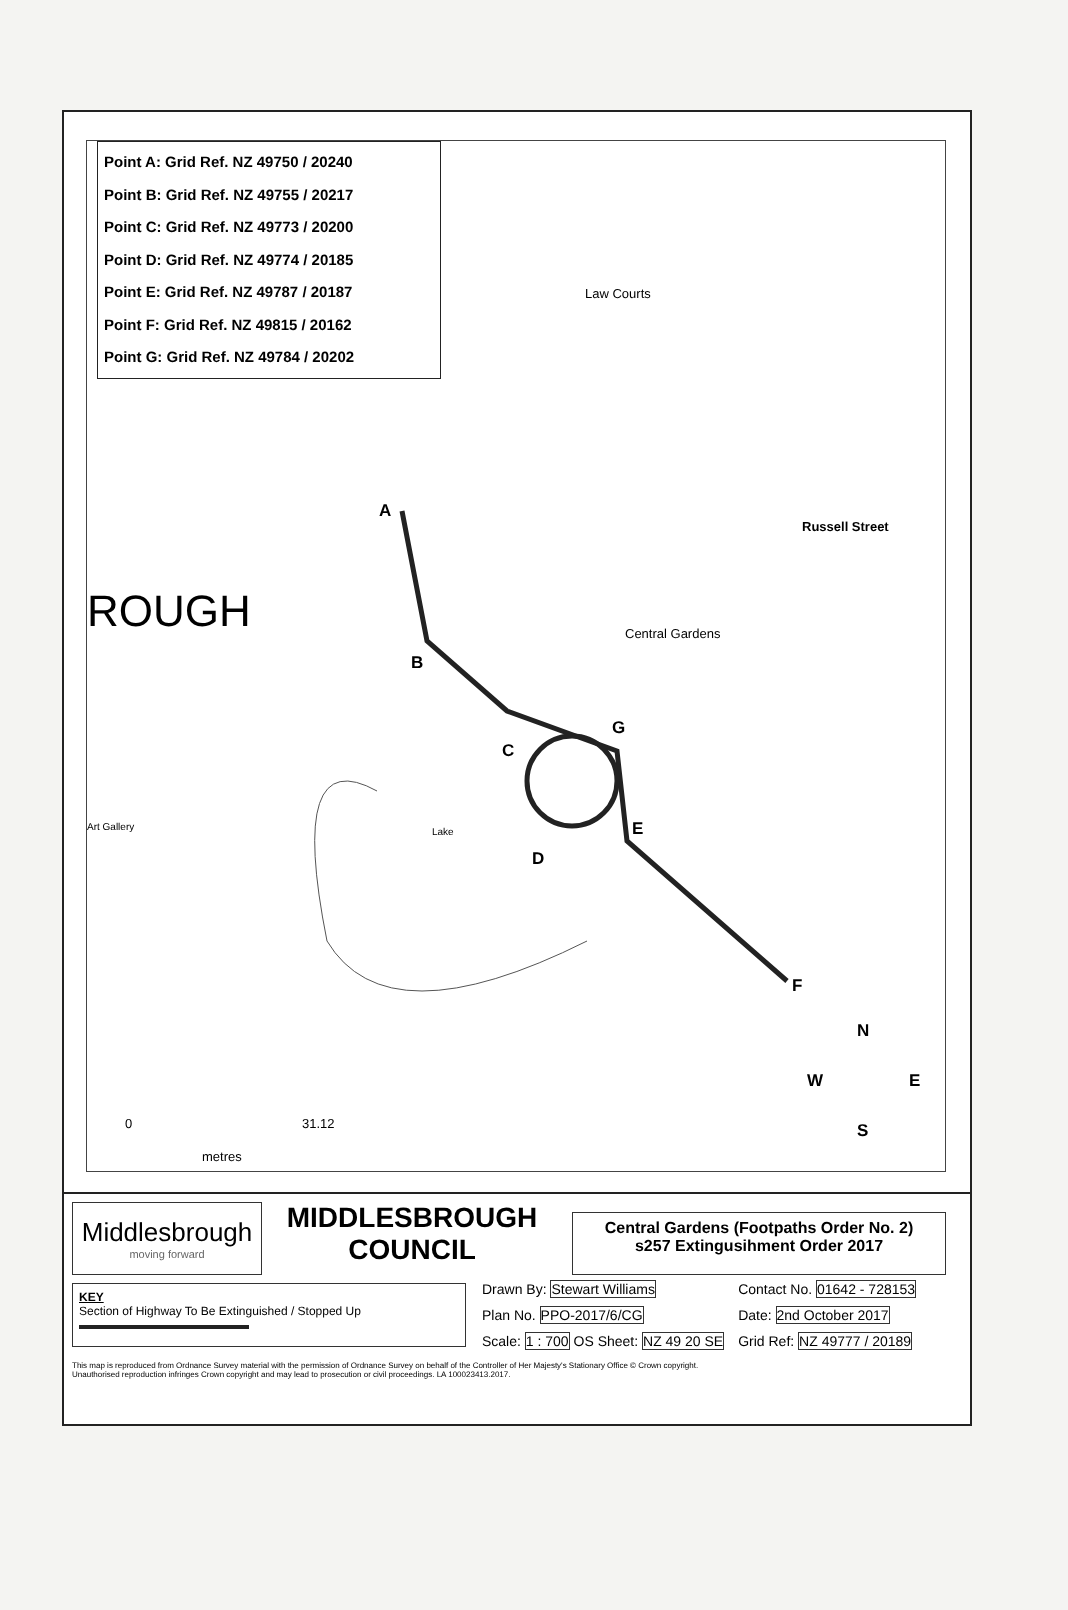Point A: Grid Ref. NZ 49750 / 20240
Point B: Grid Ref. NZ 49755 / 20217
Point C: Grid Ref. NZ 49773 / 20200
Point D: Grid Ref. NZ 49774 / 20185
Point E: Grid Ref. NZ 49787 / 20187
Point F: Grid Ref. NZ 49815 / 20162
Point G: Grid Ref. NZ 49784 / 20202
Law Courts
A
Russell Street
ROUGH Central Gardens
B
G
C
Art Gallery Lake E
D
F
N
W E
S 0 31.12
metres
Middlesbrough
moving forward
MIDDLESBROUGH
COUNCIL
Central Gardens (Footpaths Order No. 2)
s257 Extingusihment Order 2017
KEY
Section of Highway To Be Extinguished / Stopped Up
| Drawn By: Stewart Williams | Contact No. 01642 - 728153 |
| Plan No. PPO-2017/6/CG | Date: 2nd October 2017 |
| Scale: 1 : 700 OS Sheet: NZ 49 20 SE | Grid Ref: NZ 49777 / 20189 |
This map is reproduced from Ordnance Survey material with the permission of Ordnance Survey on behalf of the Controller of Her Majesty's Stationary Office © Crown copyright.
Unauthorised reproduction infringes Crown copyright and may lead to prosecution or civil proceedings. LA 100023413.2017.